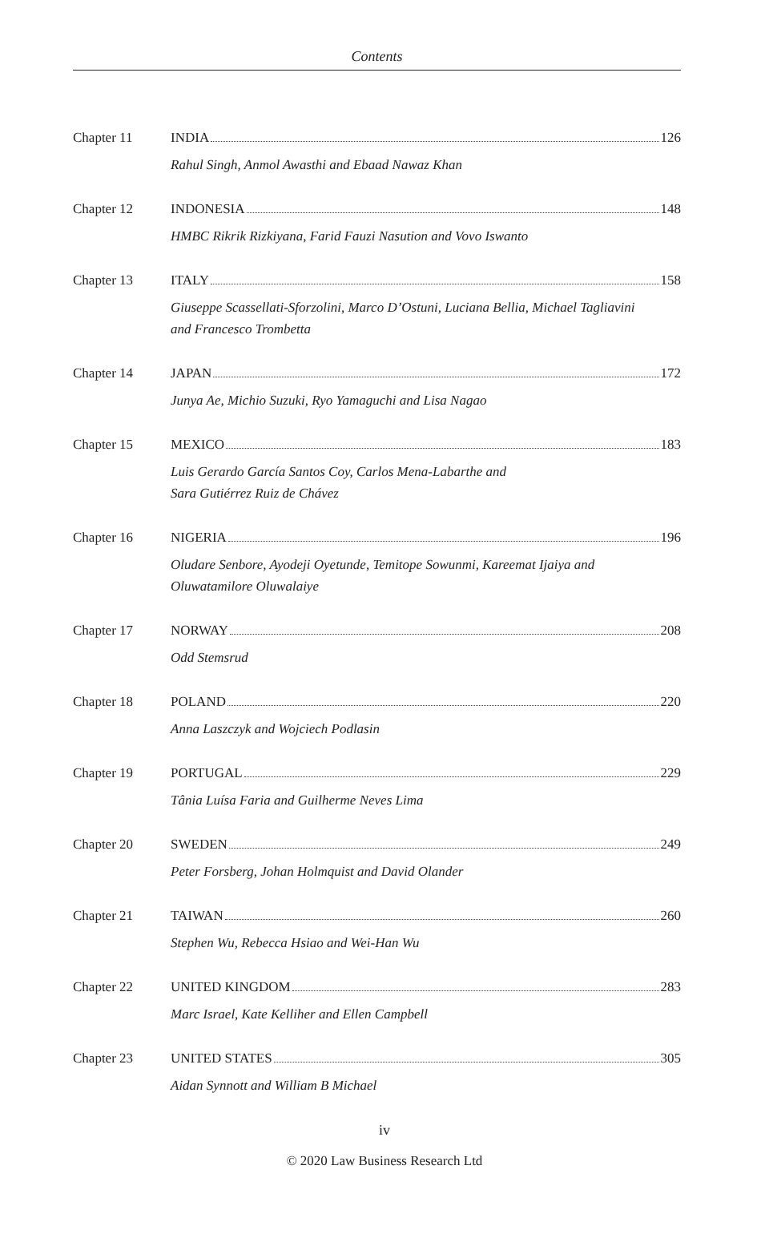Contents
Chapter 11 INDIA 126
Rahul Singh, Anmol Awasthi and Ebaad Nawaz Khan
Chapter 12 INDONESIA 148
HMBC Rikrik Rizkiyana, Farid Fauzi Nasution and Vovo Iswanto
Chapter 13 ITALY 158
Giuseppe Scassellati-Sforzolini, Marco D’Ostuni, Luciana Bellia, Michael Tagliavini
and Francesco Trombetta
Chapter 14 JAPAN 172
Junya Ae, Michio Suzuki, Ryo Yamaguchi and Lisa Nagao
Chapter 15 MEXICO 183
Luis Gerardo García Santos Coy, Carlos Mena-Labarthe and
Sara Gutiérrez Ruiz de Chávez
Chapter 16 NIGERIA 196
Oludare Senbore, Ayodeji Oyetunde, Temitope Sowunmi, Kareemat Ijaiya and
Oluwatamilore Oluwalaiye
Chapter 17 NORWAY 208
Odd Stemsrud
Chapter 18 POLAND 220
Anna Laszczyk and Wojciech Podlasin
Chapter 19 PORTUGAL 229
Tânia Luísa Faria and Guilherme Neves Lima
Chapter 20 SWEDEN 249
Peter Forsberg, Johan Holmquist and David Olander
Chapter 21 TAIWAN 260
Stephen Wu, Rebecca Hsiao and Wei-Han Wu
Chapter 22 UNITED KINGDOM 283
Marc Israel, Kate Kelliher and Ellen Campbell
Chapter 23 UNITED STATES 305
Aidan Synnott and William B Michael
iv
© 2020 Law Business Research Ltd